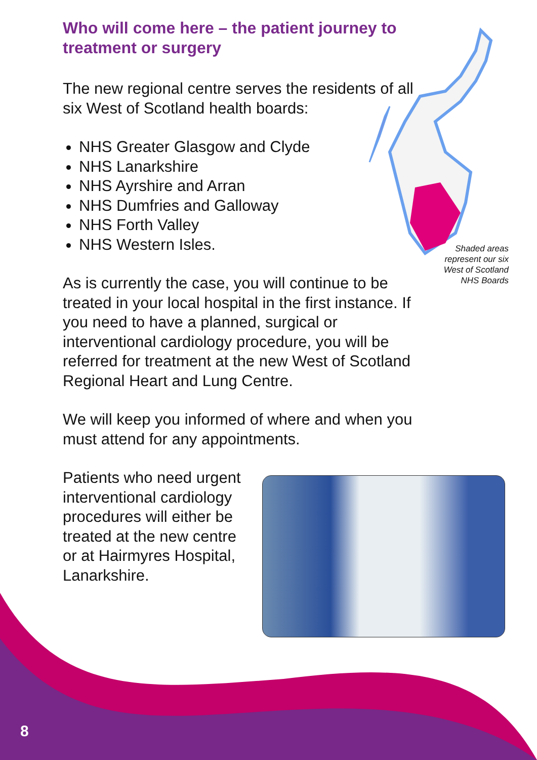Who will come here – the patient journey to treatment or surgery
The new regional centre serves the residents of all six West of Scotland health boards:
NHS Greater Glasgow and Clyde
NHS Lanarkshire
NHS Ayrshire and Arran
NHS Dumfries and Galloway
NHS Forth Valley
NHS Western Isles.
As is currently the case, you will continue to be treated in your local hospital in the first instance. If you need to have a planned, surgical or interventional cardiology procedure, you will be referred for treatment at the new West of Scotland Regional Heart and Lung Centre.
We will keep you informed of where and when you must attend for any appointments.
Patients who need urgent interventional cardiology procedures will either be treated at the new centre or at Hairmyres Hospital, Lanarkshire.
Shaded areas represent our six West of Scotland NHS Boards
8